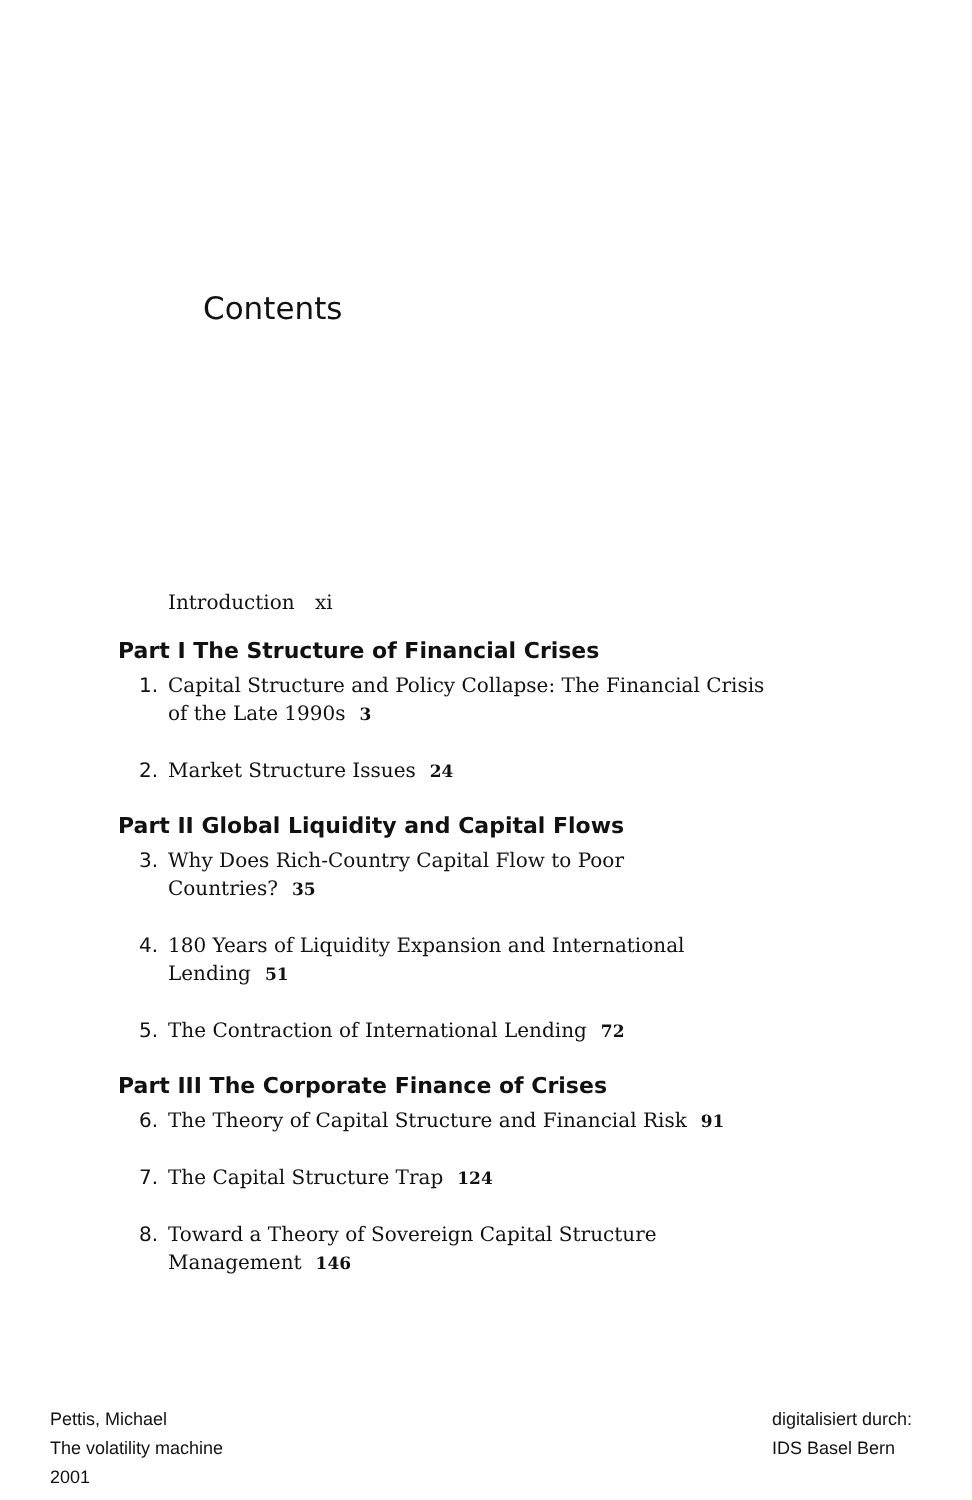Contents
Introduction xi
Part I The Structure of Financial Crises
1. Capital Structure and Policy Collapse: The Financial Crisis
of the Late 1990s 3
2. Market Structure Issues 24
Part II Global Liquidity and Capital Flows
3. Why Does Rich-Country Capital Flow to Poor
Countries? 35
4. 180 Years of Liquidity Expansion and International
Lending 51
5. The Contraction of International Lending 72
Part III The Corporate Finance of Crises
6. The Theory of Capital Structure and Financial Risk 91
7. The Capital Structure Trap 124
8. Toward a Theory of Sovereign Capital Structure
Management 146
Pettis, Michael
The volatility machine
2001
digitalisiert durch:
IDS Basel Bern